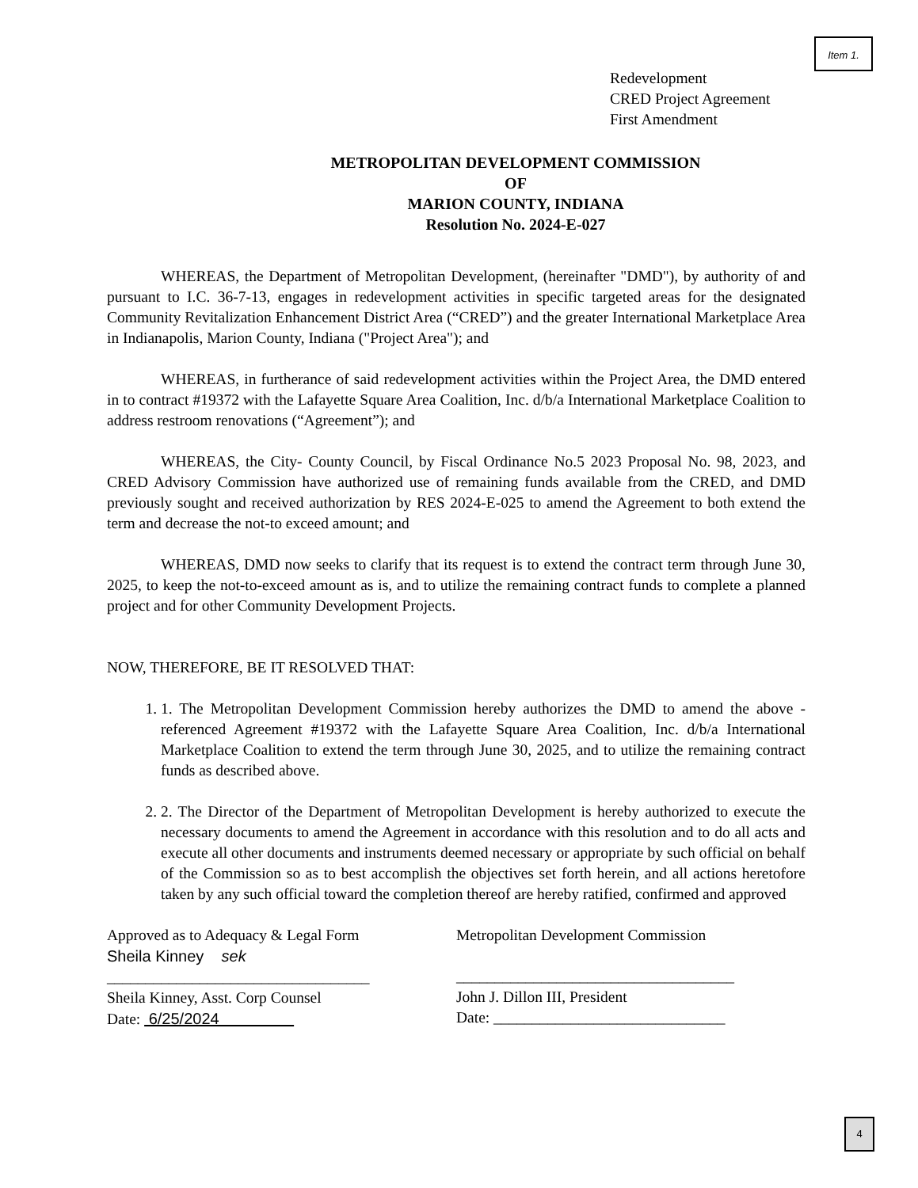Item 1.
Redevelopment
CRED Project Agreement
First Amendment
METROPOLITAN DEVELOPMENT COMMISSION
OF
MARION COUNTY, INDIANA
Resolution No. 2024-E-027
WHEREAS, the Department of Metropolitan Development, (hereinafter "DMD"), by authority of and pursuant to I.C. 36-7-13, engages in redevelopment activities in specific targeted areas for the designated Community Revitalization Enhancement District Area (“CRED”) and the greater International Marketplace Area in Indianapolis, Marion County, Indiana ("Project Area"); and
WHEREAS, in furtherance of said redevelopment activities within the Project Area, the DMD entered in to contract #19372 with the Lafayette Square Area Coalition, Inc. d/b/a International Marketplace Coalition to address restroom renovations (“Agreement”); and
WHEREAS, the City- County Council, by Fiscal Ordinance No.5 2023 Proposal No. 98, 2023, and CRED Advisory Commission have authorized use of remaining funds available from the CRED, and DMD previously sought and received authorization by RES 2024-E-025 to amend the Agreement to both extend the term and decrease the not-to exceed amount; and
WHEREAS, DMD now seeks to clarify that its request is to extend the contract term through June 30, 2025, to keep the not-to-exceed amount as is, and to utilize the remaining contract funds to complete a planned project and for other Community Development Projects.
NOW, THEREFORE, BE IT RESOLVED THAT:
1. 1. The Metropolitan Development Commission hereby authorizes the DMD to amend the above -referenced Agreement #19372 with the Lafayette Square Area Coalition, Inc. d/b/a International Marketplace Coalition to extend the term through June 30, 2025, and to utilize the remaining contract funds as described above.
2. 2. The Director of the Department of Metropolitan Development is hereby authorized to execute the necessary documents to amend the Agreement in accordance with this resolution and to do all acts and execute all other documents and instruments deemed necessary or appropriate by such official on behalf of the Commission so as to best accomplish the objectives set forth herein, and all actions heretofore taken by any such official toward the completion thereof are hereby ratified, confirmed and approved
Approved as to Adequacy & Legal Form
Sheila Kinney sek
__________________________________
Sheila Kinney, Asst. Corp Counsel
Date: 6/25/2024
Metropolitan Development Commission
____________________________________
John J. Dillon III, President
Date: ______________________________
4